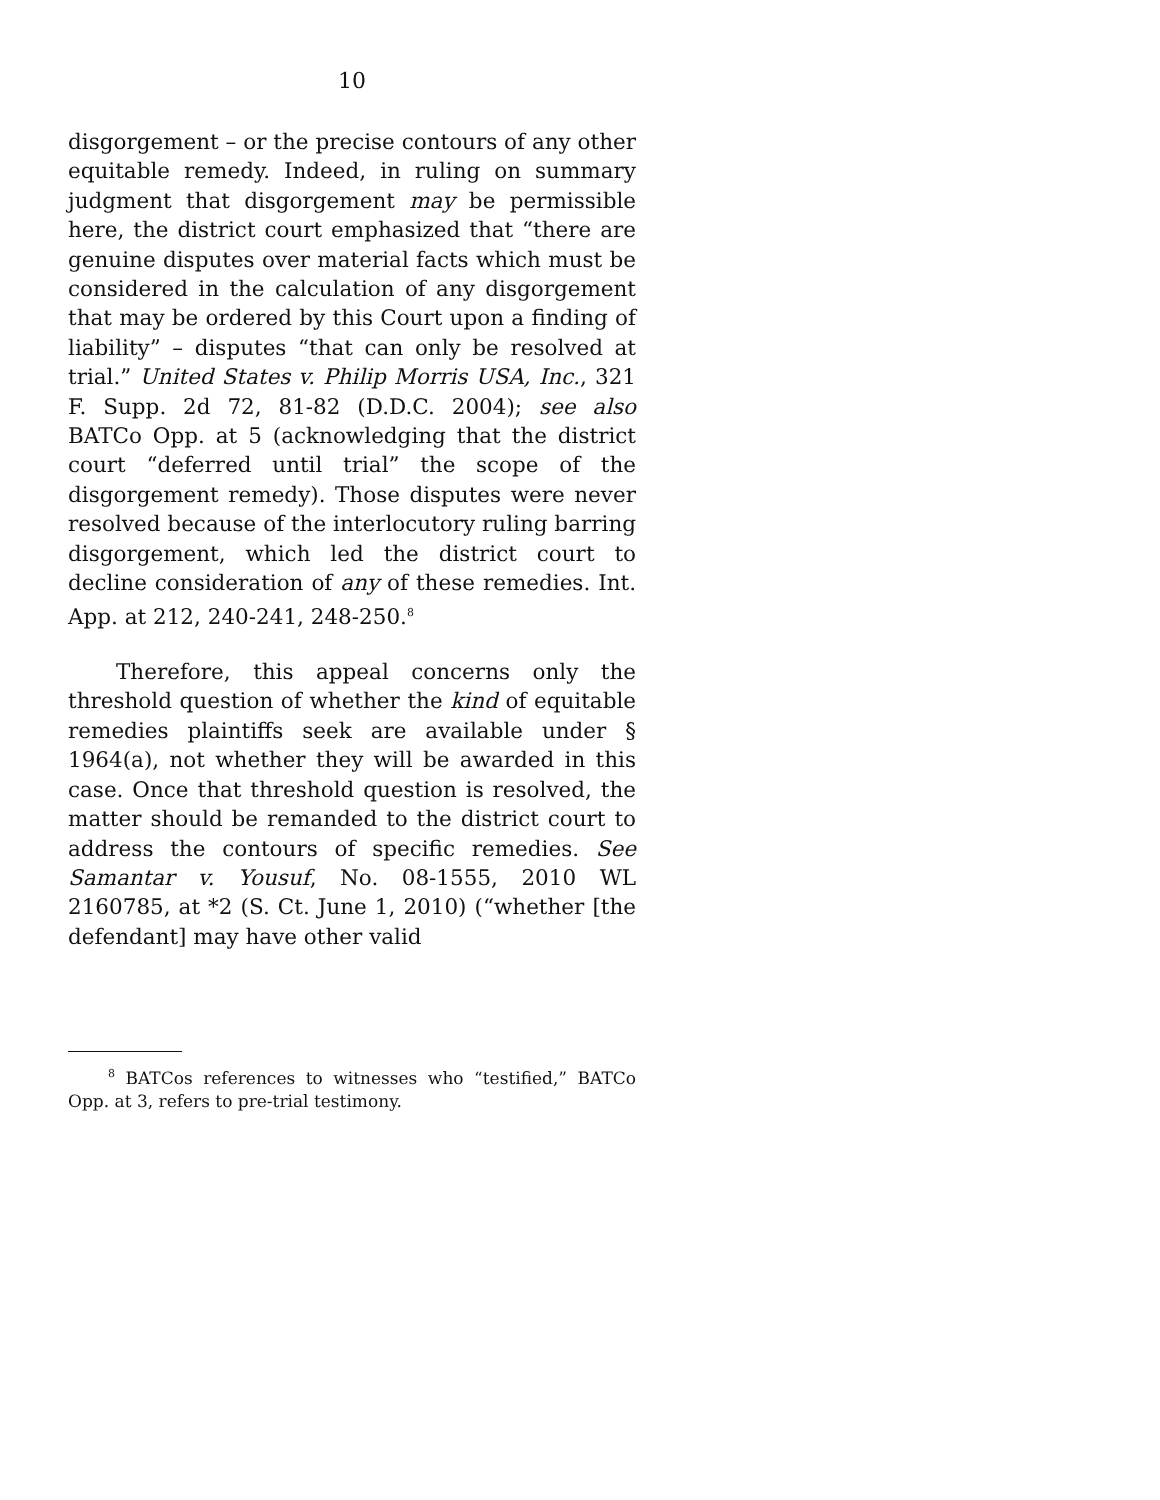10
disgorgement – or the precise contours of any other equitable remedy. Indeed, in ruling on summary judgment that disgorgement may be permissible here, the district court emphasized that “there are genuine disputes over material facts which must be considered in the calculation of any disgorgement that may be ordered by this Court upon a finding of liability” – disputes “that can only be resolved at trial.” United States v. Philip Morris USA, Inc., 321 F. Supp. 2d 72, 81-82 (D.D.C. 2004); see also BATCo Opp. at 5 (acknowledging that the district court “deferred until trial” the scope of the disgorgement remedy). Those disputes were never resolved because of the interlocutory ruling barring disgorgement, which led the district court to decline consideration of any of these remedies. Int. App. at 212, 240-241, 248-250.<sup>8</sup>
Therefore, this appeal concerns only the threshold question of whether the kind of equitable remedies plaintiffs seek are available under § 1964(a), not whether they will be awarded in this case. Once that threshold question is resolved, the matter should be remanded to the district court to address the contours of specific remedies. See Samantar v. Yousuf, No. 08-1555, 2010 WL 2160785, at *2 (S. Ct. June 1, 2010) (“whether [the defendant] may have other valid
<sup>8</sup> BATCos references to witnesses who “testified,” BATCo Opp. at 3, refers to pre-trial testimony.